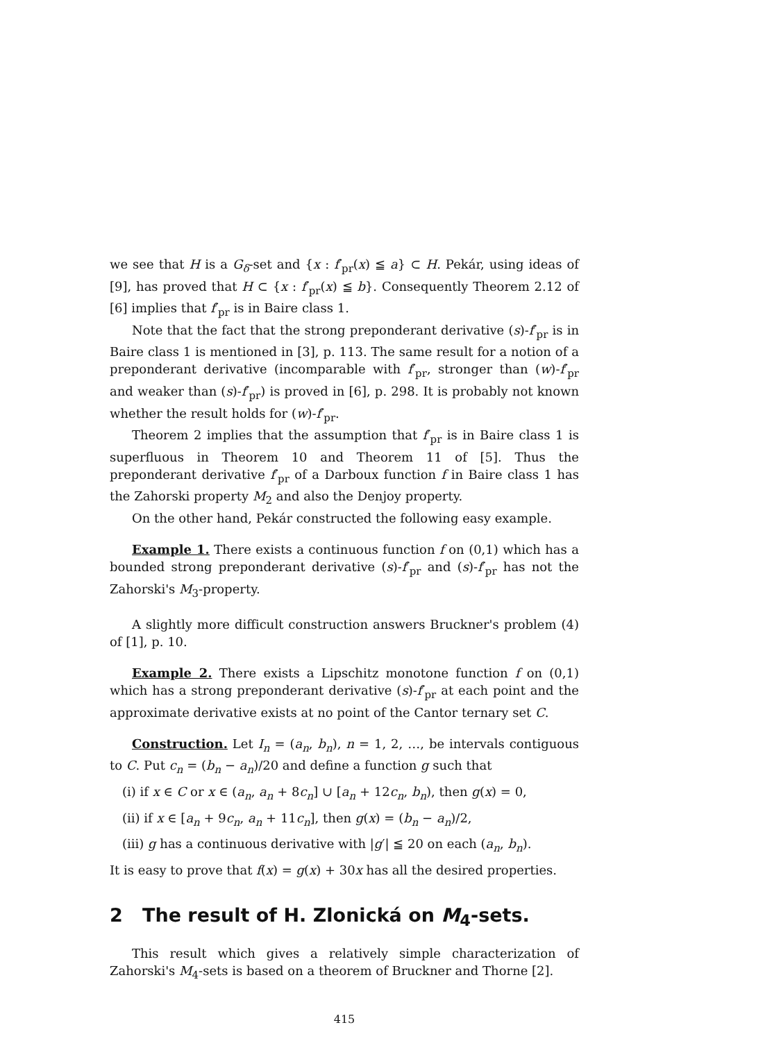we see that H is a G<sub>δ</sub>-set and {x : f′<sub>pr</sub>(x) ≦ a} ⊂ H. Pekár, using ideas of [9], has proved that H ⊂ {x : f′<sub>pr</sub>(x) ≦ b}. Consequently Theorem 2.12 of [6] implies that f′<sub>pr</sub> is in Baire class 1.
Note that the fact that the strong preponderant derivative (s)-f′<sub>pr</sub> is in Baire class 1 is mentioned in [3], p. 113. The same result for a notion of a preponderant derivative (incomparable with f′<sub>pr</sub>, stronger than (w)-f′<sub>pr</sub> and weaker than (s)-f′<sub>pr</sub>) is proved in [6], p. 298. It is probably not known whether the result holds for (w)-f′<sub>pr</sub>.
Theorem 2 implies that the assumption that f′<sub>pr</sub> is in Baire class 1 is superfluous in Theorem 10 and Theorem 11 of [5]. Thus the preponderant derivative f′<sub>pr</sub> of a Darboux function f in Baire class 1 has the Zahorski property M<sub>2</sub> and also the Denjoy property.
On the other hand, Pekár constructed the following easy example.
Example 1. There exists a continuous function f on (0,1) which has a bounded strong preponderant derivative (s)-f′<sub>pr</sub> and (s)-f′<sub>pr</sub> has not the Zahorski's M<sub>3</sub>-property.
A slightly more difficult construction answers Bruckner's problem (4) of [1], p. 10.
Example 2. There exists a Lipschitz monotone function f on (0,1) which has a strong preponderant derivative (s)-f′<sub>pr</sub> at each point and the approximate derivative exists at no point of the Cantor ternary set C.
Construction. Let I<sub>n</sub> = (a<sub>n</sub>, b<sub>n</sub>), n = 1, 2, …, be intervals contiguous to C. Put c<sub>n</sub> = (b<sub>n</sub> − a<sub>n</sub>)/20 and define a function g such that
(i) if x ∈ C or x ∈ (a<sub>n</sub>, a<sub>n</sub> + 8c<sub>n</sub>] ∪ [a<sub>n</sub> + 12c<sub>n</sub>, b<sub>n</sub>), then g(x) = 0,
(ii) if x ∈ [a<sub>n</sub> + 9c<sub>n</sub>, a<sub>n</sub> + 11c<sub>n</sub>], then g(x) = (b<sub>n</sub> − a<sub>n</sub>)/2,
(iii) g has a continuous derivative with |g′| ≦ 20 on each (a<sub>n</sub>, b<sub>n</sub>).
It is easy to prove that f(x) = g(x) + 30x has all the desired properties.
2 The result of H. Zlonická on M<sub>4</sub>-sets.
This result which gives a relatively simple characterization of Zahorski's M<sub>4</sub>-sets is based on a theorem of Bruckner and Thorne [2].
415